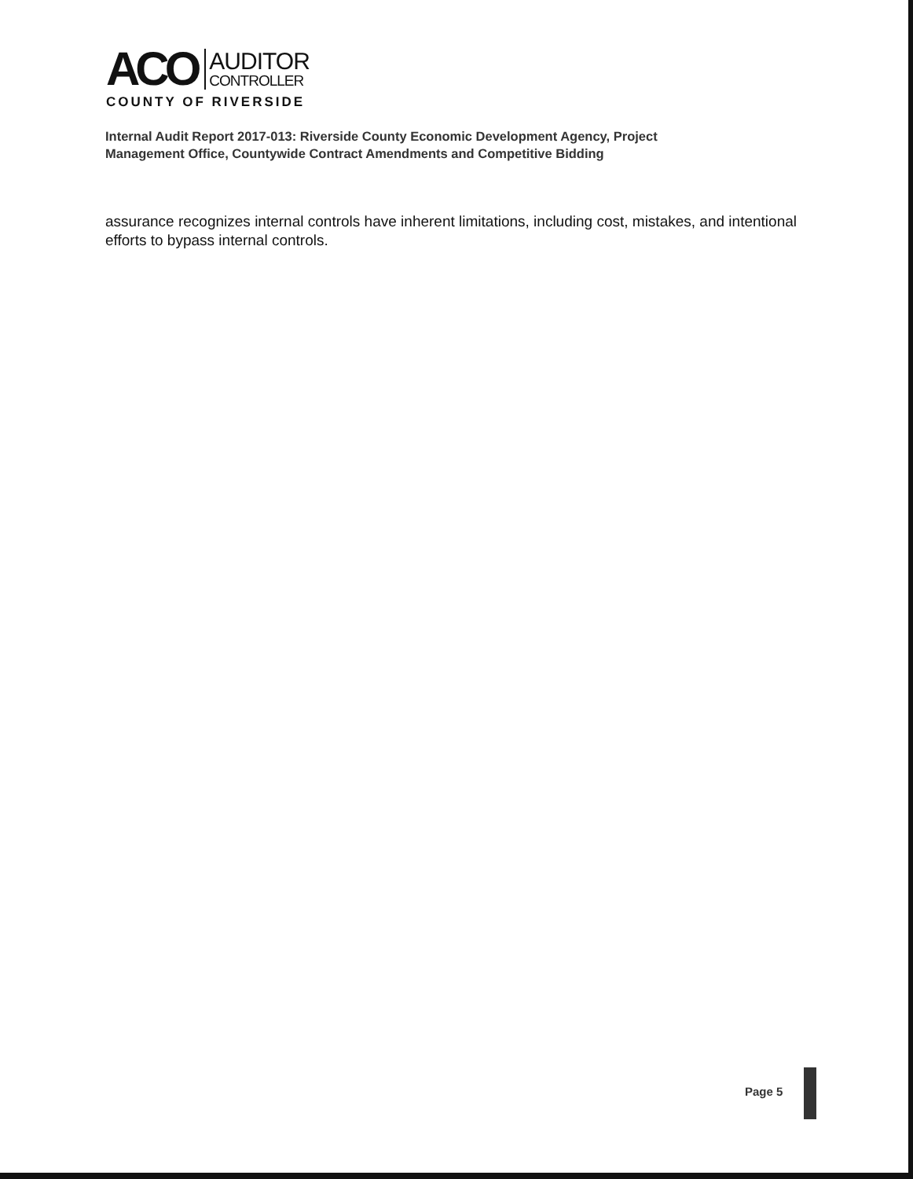ACO
AUDITOR
CONTROLLER
COUNTY OF RIVERSIDE
Internal Audit Report 2017-013: Riverside County Economic Development Agency, Project
Management Office, Countywide Contract Amendments and Competitive Bidding
assurance recognizes internal controls have inherent limitations, including cost, mistakes, and intentional efforts to bypass internal controls.
Page 5